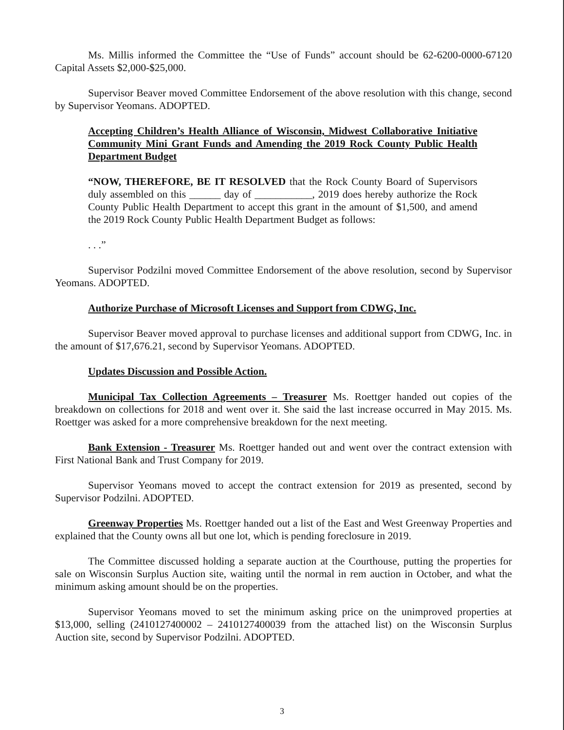Ms. Millis informed the Committee the “Use of Funds” account should be 62-6200-0000-67120 Capital Assets $2,000-$25,000.
Supervisor Beaver moved Committee Endorsement of the above resolution with this change, second by Supervisor Yeomans. ADOPTED.
Accepting Children’s Health Alliance of Wisconsin, Midwest Collaborative Initiative Community Mini Grant Funds and Amending the 2019 Rock County Public Health Department Budget
“NOW, THEREFORE, BE IT RESOLVED that the Rock County Board of Supervisors duly assembled on this ______ day of ___________, 2019 does hereby authorize the Rock County Public Health Department to accept this grant in the amount of $1,500, and amend the 2019 Rock County Public Health Department Budget as follows:
. . .”
Supervisor Podzilni moved Committee Endorsement of the above resolution, second by Supervisor Yeomans. ADOPTED.
Authorize Purchase of Microsoft Licenses and Support from CDWG, Inc.
Supervisor Beaver moved approval to purchase licenses and additional support from CDWG, Inc. in the amount of $17,676.21, second by Supervisor Yeomans. ADOPTED.
Updates Discussion and Possible Action.
Municipal Tax Collection Agreements – Treasurer Ms. Roettger handed out copies of the breakdown on collections for 2018 and went over it. She said the last increase occurred in May 2015. Ms. Roettger was asked for a more comprehensive breakdown for the next meeting.
Bank Extension - Treasurer Ms. Roettger handed out and went over the contract extension with First National Bank and Trust Company for 2019.
Supervisor Yeomans moved to accept the contract extension for 2019 as presented, second by Supervisor Podzilni. ADOPTED.
Greenway Properties Ms. Roettger handed out a list of the East and West Greenway Properties and explained that the County owns all but one lot, which is pending foreclosure in 2019.
The Committee discussed holding a separate auction at the Courthouse, putting the properties for sale on Wisconsin Surplus Auction site, waiting until the normal in rem auction in October, and what the minimum asking amount should be on the properties.
Supervisor Yeomans moved to set the minimum asking price on the unimproved properties at $13,000, selling (2410127400002 – 2410127400039 from the attached list) on the Wisconsin Surplus Auction site, second by Supervisor Podzilni. ADOPTED.
3